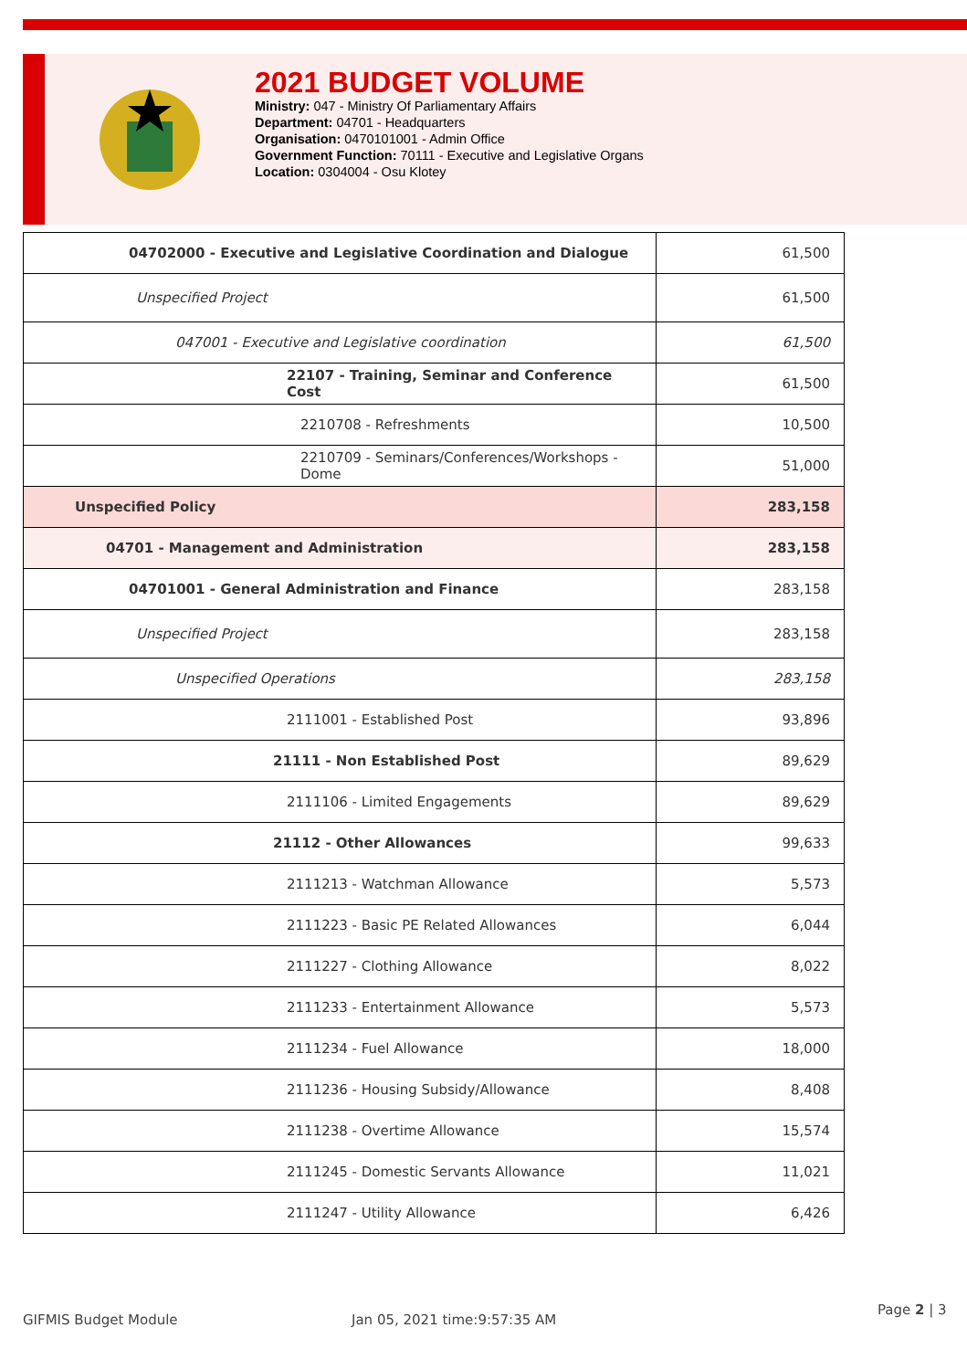2021 BUDGET VOLUME
Ministry: 047 - Ministry Of Parliamentary Affairs
Department: 04701 - Headquarters
Organisation: 0470101001 - Admin Office
Government Function: 70111 - Executive and Legislative Organs
Location: 0304004 - Osu Klotey
| 04702000 - Executive and Legislative Coordination and Dialogue | 61,500 |
| Unspecified Project | 61,500 |
| 047001 - Executive and Legislative coordination | 61,500 |
| 22107 - Training, Seminar and Conference Cost | 61,500 |
| 2210708 - Refreshments | 10,500 |
| 2210709 - Seminars/Conferences/Workshops - Dome | 51,000 |
| Unspecified Policy | 283,158 |
| 04701 - Management and Administration | 283,158 |
| 04701001 - General Administration and Finance | 283,158 |
| Unspecified Project | 283,158 |
| Unspecified Operations | 283,158 |
| 2111001 - Established Post | 93,896 |
| 21111 - Non Established Post | 89,629 |
| 2111106 - Limited Engagements | 89,629 |
| 21112 - Other Allowances | 99,633 |
| 2111213 - Watchman Allowance | 5,573 |
| 2111223 - Basic PE Related Allowances | 6,044 |
| 2111227 - Clothing Allowance | 8,022 |
| 2111233 - Entertainment Allowance | 5,573 |
| 2111234 - Fuel Allowance | 18,000 |
| 2111236 - Housing Subsidy/Allowance | 8,408 |
| 2111238 - Overtime Allowance | 15,574 |
| 2111245 - Domestic Servants Allowance | 11,021 |
| 2111247 - Utility Allowance | 6,426 |
GIFMIS Budget Module Jan 05, 2021 time:9:57:35 AM
Page 2 | 3